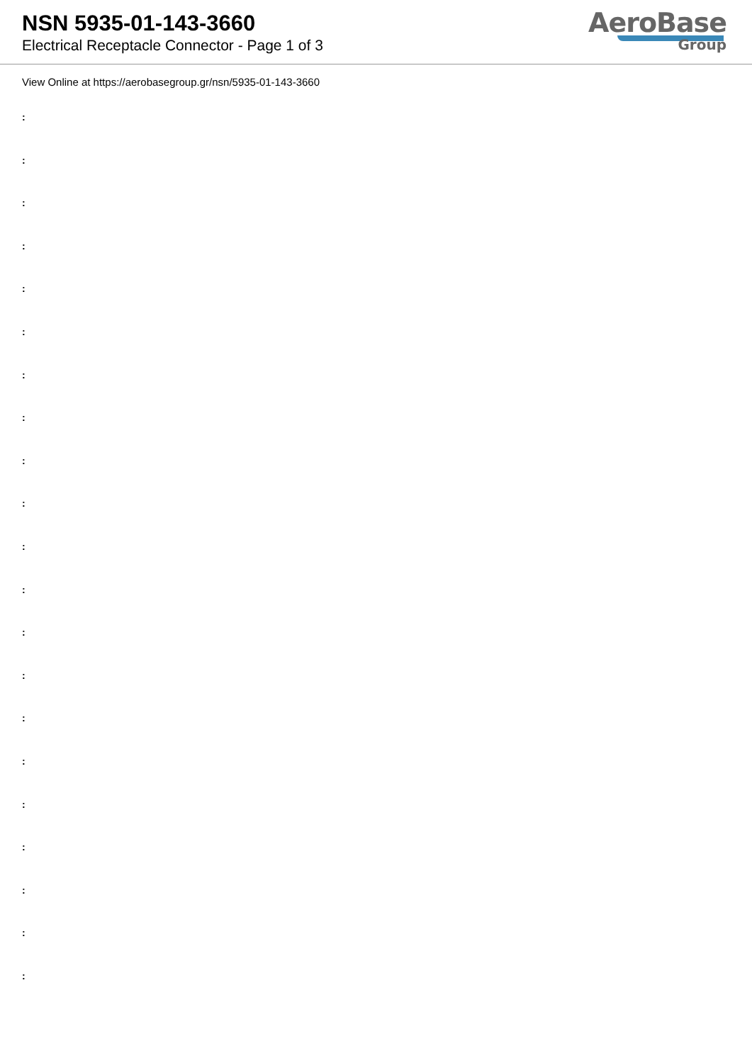NSN 5935-01-143-3660
Electrical Receptacle Connector - Page 1 of 3
AeroBase
Group
View Online at https://aerobasegroup.gr/nsn/5935-01-143-3660
:
:
:
:
:
:
:
:
:
:
:
:
:
:
:
:
:
:
:
:
: